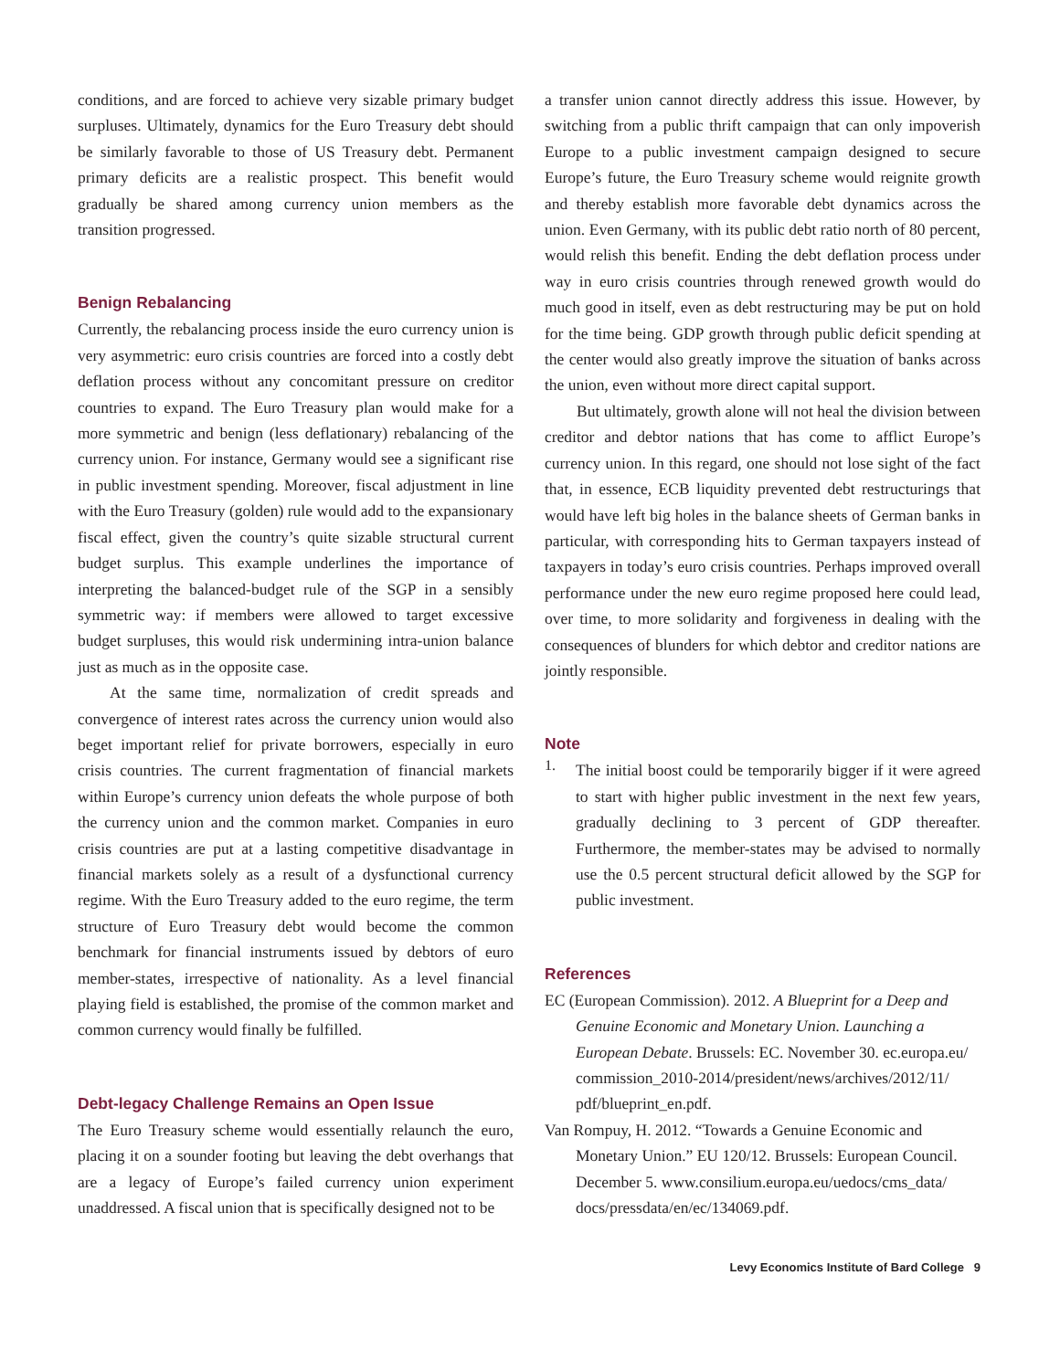conditions, and are forced to achieve very sizable primary budget surpluses. Ultimately, dynamics for the Euro Treasury debt should be similarly favorable to those of US Treasury debt. Permanent primary deficits are a realistic prospect. This benefit would gradually be shared among currency union members as the transition progressed.
Benign Rebalancing
Currently, the rebalancing process inside the euro currency union is very asymmetric: euro crisis countries are forced into a costly debt deflation process without any concomitant pressure on creditor countries to expand. The Euro Treasury plan would make for a more symmetric and benign (less deflationary) rebalancing of the currency union. For instance, Germany would see a significant rise in public investment spending. Moreover, fiscal adjustment in line with the Euro Treasury (golden) rule would add to the expansionary fiscal effect, given the country’s quite sizable structural current budget surplus. This example underlines the importance of interpreting the balanced-budget rule of the SGP in a sensibly symmetric way: if members were allowed to target excessive budget surpluses, this would risk undermining intra-union balance just as much as in the opposite case.
At the same time, normalization of credit spreads and convergence of interest rates across the currency union would also beget important relief for private borrowers, especially in euro crisis countries. The current fragmentation of financial markets within Europe’s currency union defeats the whole purpose of both the currency union and the common market. Companies in euro crisis countries are put at a lasting competitive disadvantage in financial markets solely as a result of a dysfunctional currency regime. With the Euro Treasury added to the euro regime, the term structure of Euro Treasury debt would become the common benchmark for financial instruments issued by debtors of euro member-states, irrespective of nationality. As a level financial playing field is established, the promise of the common market and common currency would finally be fulfilled.
Debt-legacy Challenge Remains an Open Issue
The Euro Treasury scheme would essentially relaunch the euro, placing it on a sounder footing but leaving the debt overhangs that are a legacy of Europe’s failed currency union experiment unaddressed. A fiscal union that is specifically designed not to be
a transfer union cannot directly address this issue. However, by switching from a public thrift campaign that can only impoverish Europe to a public investment campaign designed to secure Europe’s future, the Euro Treasury scheme would reignite growth and thereby establish more favorable debt dynamics across the union. Even Germany, with its public debt ratio north of 80 percent, would relish this benefit. Ending the debt deflation process under way in euro crisis countries through renewed growth would do much good in itself, even as debt restructuring may be put on hold for the time being. GDP growth through public deficit spending at the center would also greatly improve the situation of banks across the union, even without more direct capital support.
But ultimately, growth alone will not heal the division between creditor and debtor nations that has come to afflict Europe’s currency union. In this regard, one should not lose sight of the fact that, in essence, ECB liquidity prevented debt restructurings that would have left big holes in the balance sheets of German banks in particular, with corresponding hits to German taxpayers instead of taxpayers in today’s euro crisis countries. Perhaps improved overall performance under the new euro regime proposed here could lead, over time, to more solidarity and forgiveness in dealing with the consequences of blunders for which debtor and creditor nations are jointly responsible.
Note
1.
The initial boost could be temporarily bigger if it were agreed to start with higher public investment in the next few years, gradually declining to 3 percent of GDP thereafter. Furthermore, the member-states may be advised to normally use the 0.5 percent structural deficit allowed by the SGP for public investment.
References
EC (European Commission). 2012. A Blueprint for a Deep and Genuine Economic and Monetary Union. Launching a European Debate. Brussels: EC. November 30. ec.europa.eu/ commission_2010-2014/president/news/archives/2012/11/ pdf/blueprint_en.pdf.
Van Rompuy, H. 2012. “Towards a Genuine Economic and Monetary Union.” EU 120/12. Brussels: European Council. December 5. www.consilium.europa.eu/uedocs/cms_data/ docs/pressdata/en/ec/134069.pdf.
Levy Economics Institute of Bard College 9